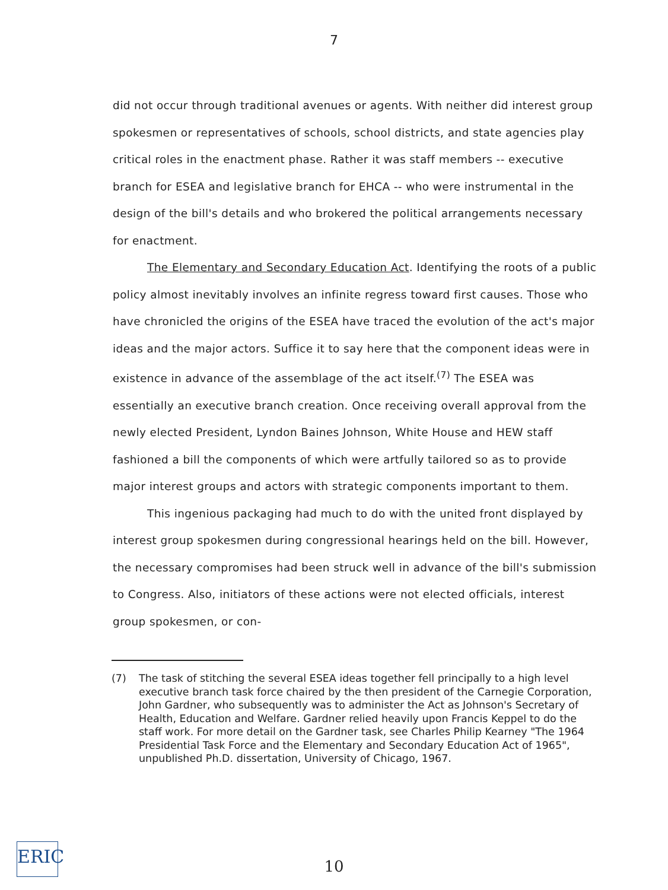7
did not occur through traditional avenues or agents. With neither did interest group spokesmen or representatives of schools, school districts, and state agencies play critical roles in the enactment phase. Rather it was staff members -- executive branch for ESEA and legislative branch for EHCA -- who were instrumental in the design of the bill's details and who brokered the political arrangements necessary for enactment.
The Elementary and Secondary Education Act. Identifying the roots of a public policy almost inevitably involves an infinite regress toward first causes. Those who have chronicled the origins of the ESEA have traced the evolution of the act's major ideas and the major actors. Suffice it to say here that the component ideas were in existence in advance of the assemblage of the act itself.<sup>(7)</sup> The ESEA was essentially an executive branch creation. Once receiving overall approval from the newly elected President, Lyndon Baines Johnson, White House and HEW staff fashioned a bill the components of which were artfully tailored so as to provide major interest groups and actors with strategic components important to them.
This ingenious packaging had much to do with the united front displayed by interest group spokesmen during congressional hearings held on the bill. However, the necessary compromises had been struck well in advance of the bill's submission to Congress. Also, initiators of these actions were not elected officials, interest group spokesmen, or con-
(7) The task of stitching the several ESEA ideas together fell principally to a high level executive branch task force chaired by the then president of the Carnegie Corporation, John Gardner, who subsequently was to administer the Act as Johnson's Secretary of Health, Education and Welfare. Gardner relied heavily upon Francis Keppel to do the staff work. For more detail on the Gardner task, see Charles Philip Kearney "The 1964 Presidential Task Force and the Elementary and Secondary Education Act of 1965", unpublished Ph.D. dissertation, University of Chicago, 1967.
ERIC
10